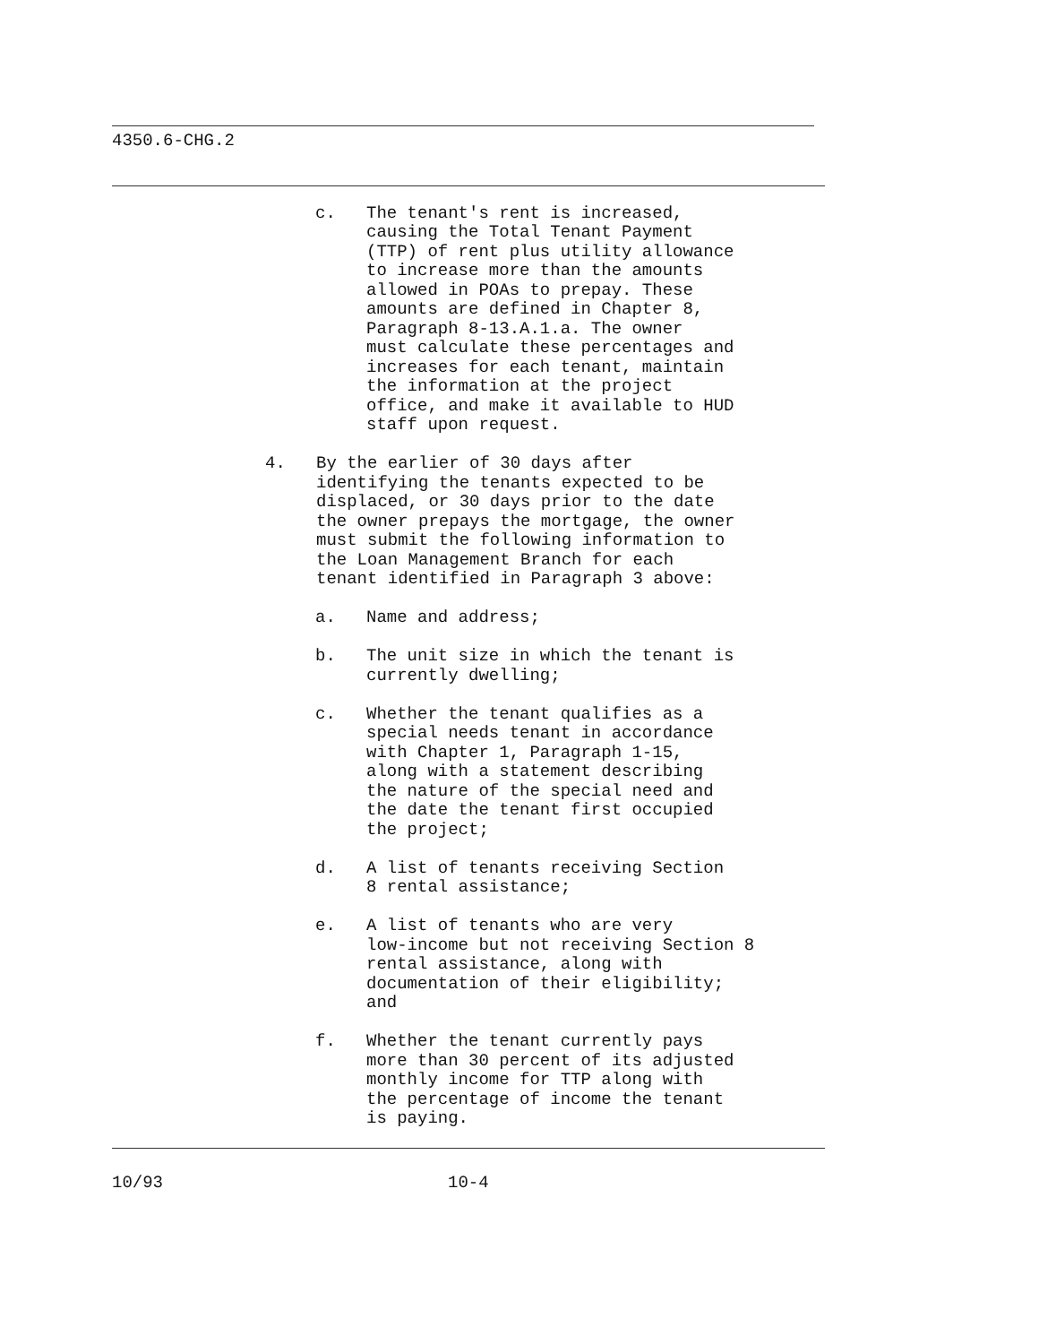4350.6-CHG.2
c. The tenant's rent is increased,
causing the Total Tenant Payment
(TTP) of rent plus utility allowance
to increase more than the amounts
allowed in POAs to prepay. These
amounts are defined in Chapter 8,
Paragraph 8-13.A.1.a. The owner
must calculate these percentages and
increases for each tenant, maintain
the information at the project
office, and make it available to HUD
staff upon request.
4. By the earlier of 30 days after
identifying the tenants expected to be
displaced, or 30 days prior to the date
the owner prepays the mortgage, the owner
must submit the following information to
the Loan Management Branch for each
tenant identified in Paragraph 3 above:
a. Name and address;
b. The unit size in which the tenant is
currently dwelling;
c. Whether the tenant qualifies as a
special needs tenant in accordance
with Chapter 1, Paragraph 1-15,
along with a statement describing
the nature of the special need and
the date the tenant first occupied
the project;
d. A list of tenants receiving Section
8 rental assistance;
e. A list of tenants who are very
low-income but not receiving Section 8
rental assistance, along with
documentation of their eligibility;
and
f. Whether the tenant currently pays
more than 30 percent of its adjusted
monthly income for TTP along with
the percentage of income the tenant
is paying.
10/93 10-4